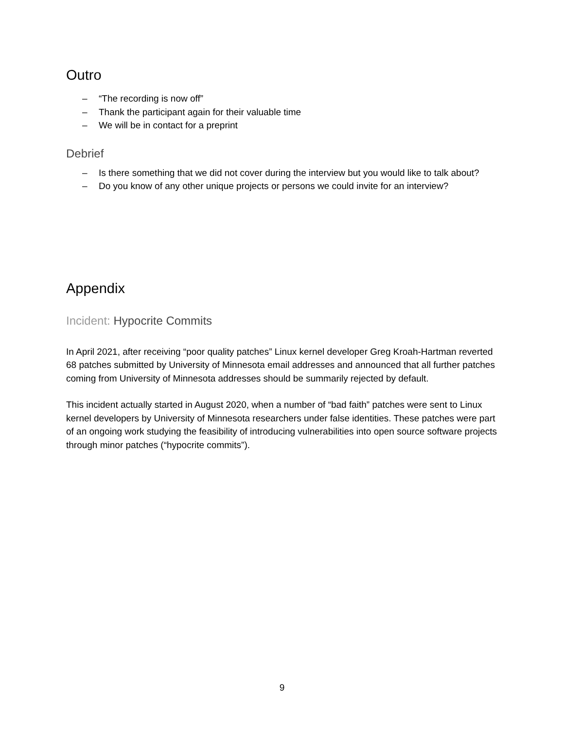Outro
– “The recording is now off”
– Thank the participant again for their valuable time
– We will be in contact for a preprint
Debrief
– Is there something that we did not cover during the interview but you would like to talk about?
– Do you know of any other unique projects or persons we could invite for an interview?
Appendix
Incident: Hypocrite Commits
In April 2021, after receiving “poor quality patches” Linux kernel developer Greg Kroah-Hartman reverted 68 patches submitted by University of Minnesota email addresses and announced that all further patches coming from University of Minnesota addresses should be summarily rejected by default.
This incident actually started in August 2020, when a number of “bad faith” patches were sent to Linux kernel developers by University of Minnesota researchers under false identities. These patches were part of an ongoing work studying the feasibility of introducing vulnerabilities into open source software projects through minor patches (“hypocrite commits”).
9